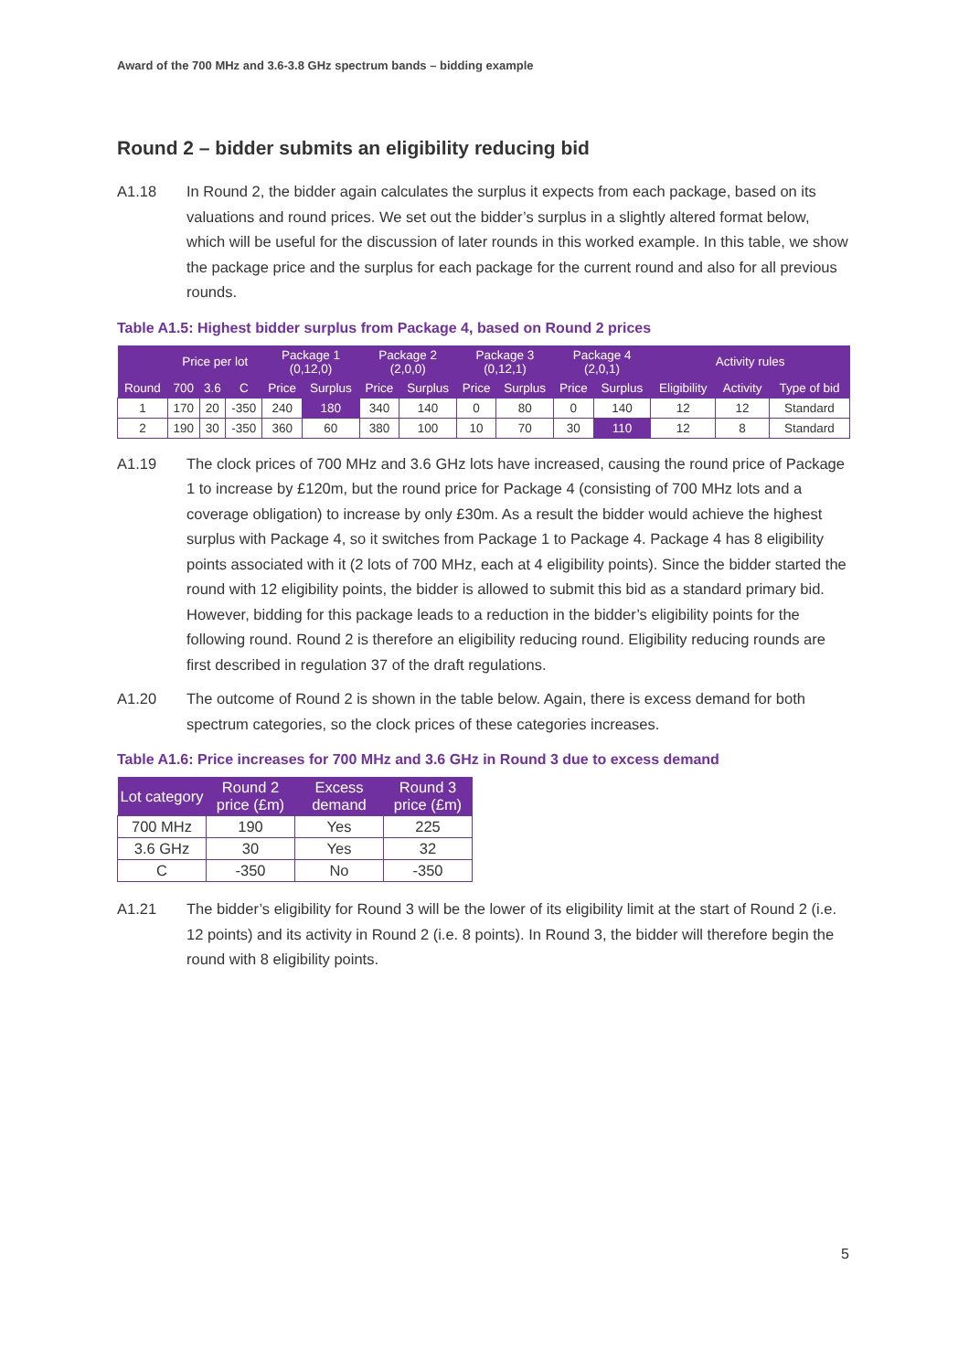Award of the 700 MHz and 3.6-3.8 GHz spectrum bands – bidding example
Round 2 – bidder submits an eligibility reducing bid
A1.18 In Round 2, the bidder again calculates the surplus it expects from each package, based on its valuations and round prices. We set out the bidder’s surplus in a slightly altered format below, which will be useful for the discussion of later rounds in this worked example. In this table, we show the package price and the surplus for each package for the current round and also for all previous rounds.
Table A1.5: Highest bidder surplus from Package 4, based on Round 2 prices
| | Price per lot | | | Package 1 (0,12,0) | | Package 2 (2,0,0) | | Package 3 (0,12,1) | | Package 4 (2,0,1) | | Activity rules | | |
| --- | --- | --- | --- | --- | --- | --- | --- | --- | --- | --- | --- | --- | --- | --- |
| Round | 700 | 3.6 | C | Price | Surplus | Price | Surplus | Price | Surplus | Price | Surplus | Eligibility | Activity | Type of bid |
| 1 | 170 | 20 | -350 | 240 | 180 | 340 | 140 | 0 | 80 | 0 | 140 | 12 | 12 | Standard |
| 2 | 190 | 30 | -350 | 360 | 60 | 380 | 100 | 10 | 70 | 30 | 110 | 12 | 8 | Standard |
A1.19 The clock prices of 700 MHz and 3.6 GHz lots have increased, causing the round price of Package 1 to increase by £120m, but the round price for Package 4 (consisting of 700 MHz lots and a coverage obligation) to increase by only £30m. As a result the bidder would achieve the highest surplus with Package 4, so it switches from Package 1 to Package 4. Package 4 has 8 eligibility points associated with it (2 lots of 700 MHz, each at 4 eligibility points). Since the bidder started the round with 12 eligibility points, the bidder is allowed to submit this bid as a standard primary bid. However, bidding for this package leads to a reduction in the bidder’s eligibility points for the following round. Round 2 is therefore an eligibility reducing round. Eligibility reducing rounds are first described in regulation 37 of the draft regulations.
A1.20 The outcome of Round 2 is shown in the table below. Again, there is excess demand for both spectrum categories, so the clock prices of these categories increases.
Table A1.6: Price increases for 700 MHz and 3.6 GHz in Round 3 due to excess demand
| Lot category | Round 2 price (£m) | Excess demand | Round 3 price (£m) |
| --- | --- | --- | --- |
| 700 MHz | 190 | Yes | 225 |
| 3.6 GHz | 30 | Yes | 32 |
| C | -350 | No | -350 |
A1.21 The bidder’s eligibility for Round 3 will be the lower of its eligibility limit at the start of Round 2 (i.e. 12 points) and its activity in Round 2 (i.e. 8 points). In Round 3, the bidder will therefore begin the round with 8 eligibility points.
5